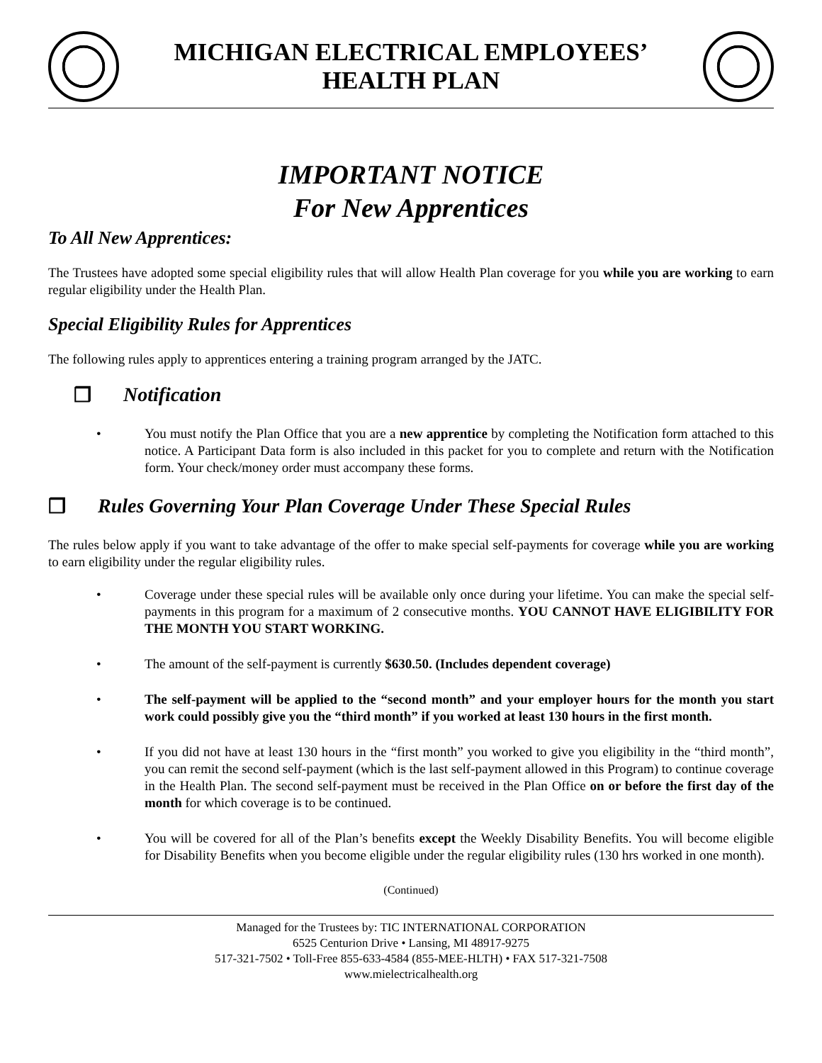MICHIGAN ELECTRICAL EMPLOYEES’
HEALTH PLAN
IMPORTANT NOTICE
For New Apprentices
To All New Apprentices:
The Trustees have adopted some special eligibility rules that will allow Health Plan coverage for you while you are working to earn regular eligibility under the Health Plan.
Special Eligibility Rules for Apprentices
The following rules apply to apprentices entering a training program arranged by the JATC.
❒ Notification
• You must notify the Plan Office that you are a new apprentice by completing the Notification form attached to this notice. A Participant Data form is also included in this packet for you to complete and return with the Notification form. Your check/money order must accompany these forms.
❒ Rules Governing Your Plan Coverage Under These Special Rules
The rules below apply if you want to take advantage of the offer to make special self-payments for coverage while you are working to earn eligibility under the regular eligibility rules.
• Coverage under these special rules will be available only once during your lifetime. You can make the special self-payments in this program for a maximum of 2 consecutive months. YOU CANNOT HAVE ELIGIBILITY FOR THE MONTH YOU START WORKING.
• The amount of the self-payment is currently $630.50. (Includes dependent coverage)
• The self-payment will be applied to the “second month” and your employer hours for the month you start work could possibly give you the “third month” if you worked at least 130 hours in the first month.
• If you did not have at least 130 hours in the “first month” you worked to give you eligibility in the “third month”, you can remit the second self-payment (which is the last self-payment allowed in this Program) to continue coverage in the Health Plan. The second self-payment must be received in the Plan Office on or before the first day of the month for which coverage is to be continued.
• You will be covered for all of the Plan’s benefits except the Weekly Disability Benefits. You will become eligible for Disability Benefits when you become eligible under the regular eligibility rules (130 hrs worked in one month).
(Continued)
Managed for the Trustees by: TIC INTERNATIONAL CORPORATION
6525 Centurion Drive • Lansing, MI 48917-9275
517-321-7502 • Toll-Free 855-633-4584 (855-MEE-HLTH) • FAX 517-321-7508
www.mielectricalhealth.org